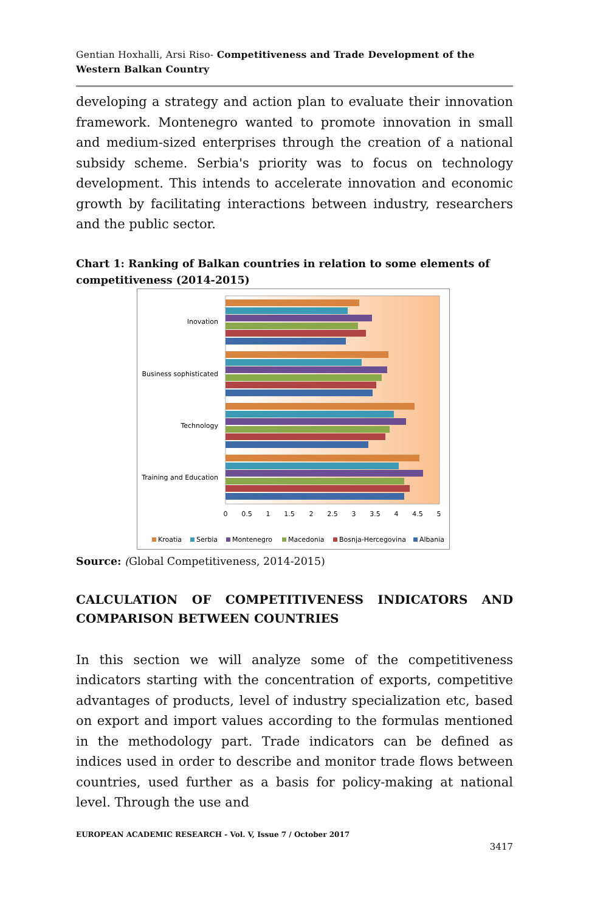Gentian Hoxhalli, Arsi Riso- Competitiveness and Trade Development of the Western Balkan Country
developing a strategy and action plan to evaluate their innovation framework. Montenegro wanted to promote innovation in small and medium-sized enterprises through the creation of a national subsidy scheme. Serbia's priority was to focus on technology development. This intends to accelerate innovation and economic growth by facilitating interactions between industry, researchers and the public sector.
Chart 1: Ranking of Balkan countries in relation to some elements of competitiveness (2014-2015)
Inovation
Business sophisticated
Technology
Training and Education
0
0.5
1
1.5
2
2.5
3
3.5
4
4.5
5
Kroatia
Serbia
Montenegro
Macedonia
Bosnja-Hercegovina
Albania
Source: (Global Competitiveness, 2014-2015)
CALCULATION OF COMPETITIVENESS INDICATORS AND COMPARISON BETWEEN COUNTRIES
In this section we will analyze some of the competitiveness indicators starting with the concentration of exports, competitive advantages of products, level of industry specialization etc, based on export and import values according to the formulas mentioned in the methodology part. Trade indicators can be defined as indices used in order to describe and monitor trade flows between countries, used further as a basis for policy-making at national level. Through the use and
EUROPEAN ACADEMIC RESEARCH - Vol. V, Issue 7 / October 2017
3417